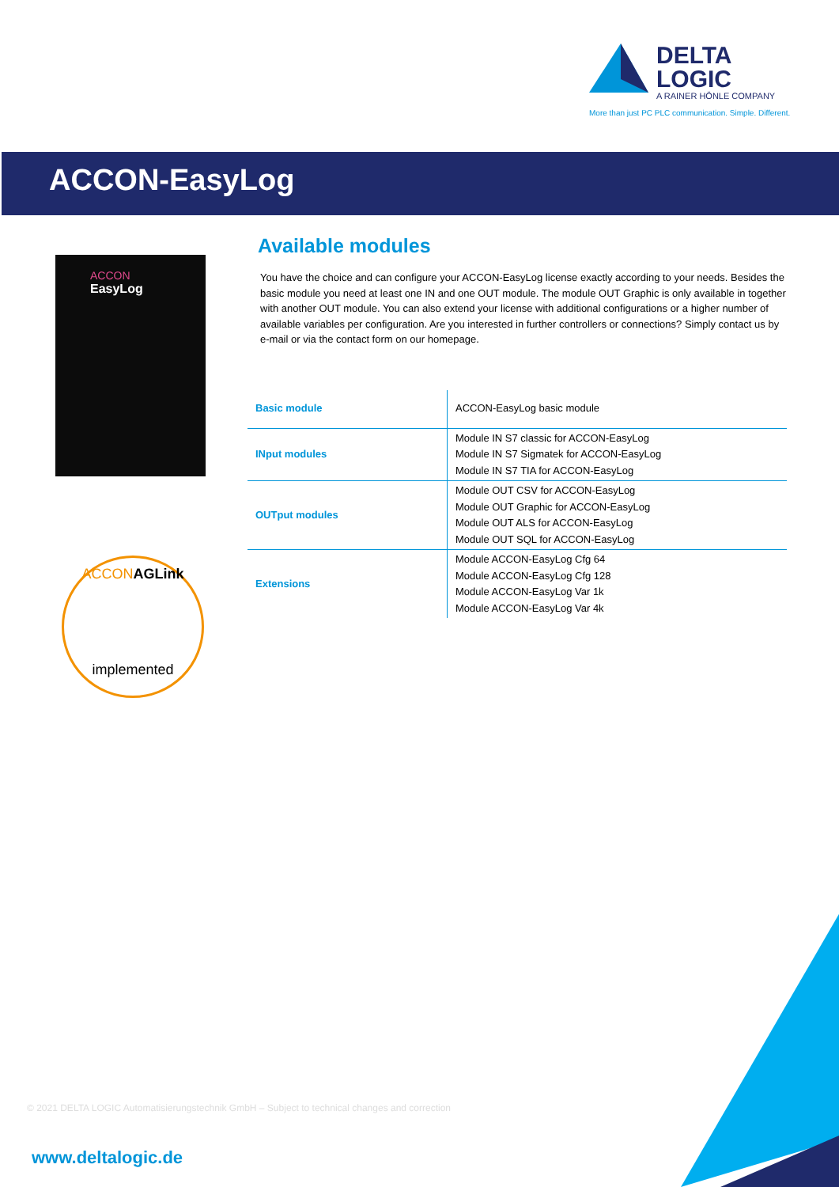DELTA LOGIC
A RAINER HÖNLE COMPANY
More than just PC PLC communication. Simple. Different.
ACCON-EasyLog
ACCON
EasyLog
ACCONAGLink
implemented
Available modules
You have the choice and can configure your ACCON-EasyLog license exactly according to your needs. Besides the basic module you need at least one IN and one OUT module. The module OUT Graphic is only available in together with another OUT module. You can also extend your license with additional configurations or a higher number of available variables per configuration. Are you interested in further controllers or connections? Simply contact us by e-mail or via the contact form on our homepage.
| Basic module | ACCON-EasyLog basic module |
| INput modules | Module IN S7 classic for ACCON-EasyLog Module IN S7 Sigmatek for ACCON-EasyLog Module IN S7 TIA for ACCON-EasyLog |
| OUTput modules | Module OUT CSV for ACCON-EasyLog Module OUT Graphic for ACCON-EasyLog Module OUT ALS for ACCON-EasyLog Module OUT SQL for ACCON-EasyLog |
| Extensions | Module ACCON-EasyLog Cfg 64 Module ACCON-EasyLog Cfg 128 Module ACCON-EasyLog Var 1k Module ACCON-EasyLog Var 4k |
© 2021 DELTA LOGIC Automatisierungstechnik GmbH – Subject to technical changes and correction
www.deltalogic.de